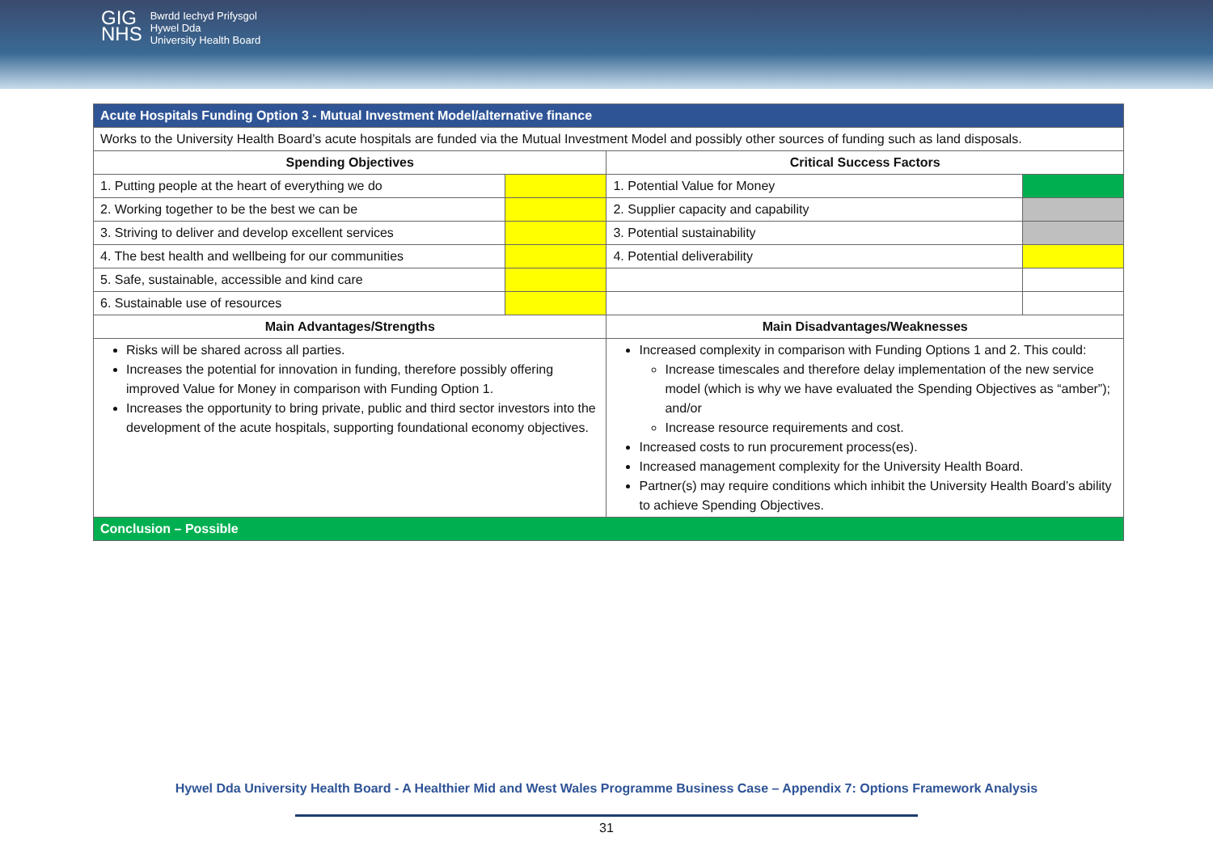GIG
NHS
Bwrdd Iechyd Prifysgol
Hywel Dda
University Health Board
| Acute Hospitals Funding Option 3 - Mutual Investment Model/alternative finance | | | |
| Works to the University Health Board’s acute hospitals are funded via the Mutual Investment Model and possibly other sources of funding such as land disposals. | | | |
| Spending Objectives | | Critical Success Factors | |
| 1. Putting people at the heart of everything we do | | 1. Potential Value for Money | |
| 2. Working together to be the best we can be | | 2. Supplier capacity and capability | |
| 3. Striving to deliver and develop excellent services | | 3. Potential sustainability | |
| 4. The best health and wellbeing for our communities | | 4. Potential deliverability | |
| 5. Safe, sustainable, accessible and kind care | | | |
| 6. Sustainable use of resources | | | |
| Main Advantages/Strengths | | Main Disadvantages/Weaknesses | |
| Risks will be shared across all parties. Increases the potential for innovation in funding, therefore possibly offering improved Value for Money in comparison with Funding Option 1. Increases the opportunity to bring private, public and third sector investors into the development of the acute hospitals, supporting foundational economy objectives. | | Increased complexity in comparison with Funding Options 1 and 2. This could: Increase timescales and therefore delay implementation of the new service model (which is why we have evaluated the Spending Objectives as “amber”); and/or Increase resource requirements and cost. Increased costs to run procurement process(es). Increased management complexity for the University Health Board. Partner(s) may require conditions which inhibit the University Health Board’s ability to achieve Spending Objectives. | |
| Conclusion – Possible | | | |
Hywel Dda University Health Board - A Healthier Mid and West Wales Programme Business Case – Appendix 7: Options Framework Analysis
31